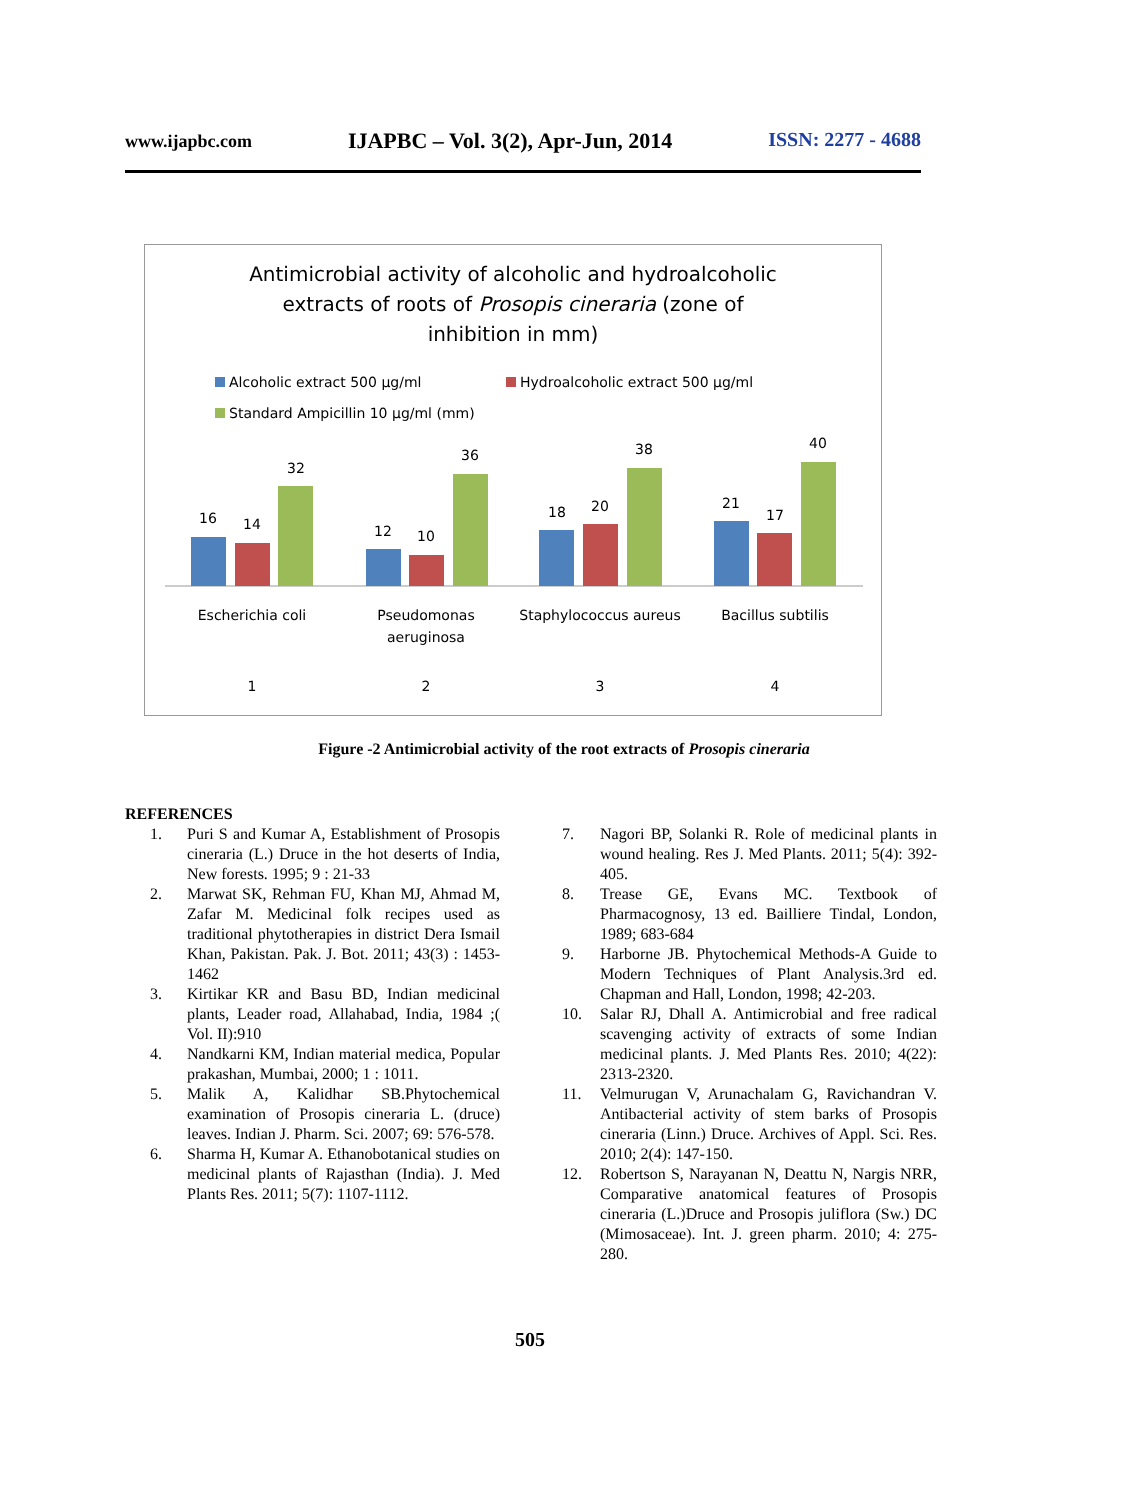www.ijapbc.com IJAPBC – Vol. 3(2), Apr-Jun, 2014 ISSN: 2277 - 4688
Antimicrobial activity of alcoholic and hydroalcoholic
extracts of roots of Prosopis cineraria (zone of
inhibition in mm)
Alcoholic extract 500 µg/ml Hydroalcoholic extract 500 µg/ml
Standard Ampicillin 10 µg/ml (mm)
16
14
32
12
10
36
18
20
38
21
17
40
Escherichia coli
Pseudomonas
aeruginosa
Staphylococcus aureus
Bacillus subtilis
1
2
3
4
Figure -2 Antimicrobial activity of the root extracts of Prosopis cineraria
REFERENCES
1. Puri S and Kumar A, Establishment of Prosopis cineraria (L.) Druce in the hot deserts of India, New forests. 1995; 9 : 21-33
2. Marwat SK, Rehman FU, Khan MJ, Ahmad M, Zafar M. Medicinal folk recipes used as traditional phytotherapies in district Dera Ismail Khan, Pakistan. Pak. J. Bot. 2011; 43(3) : 1453-1462
3. Kirtikar KR and Basu BD, Indian medicinal plants, Leader road, Allahabad, India, 1984 ;( Vol. II):910
4. Nandkarni KM, Indian material medica, Popular prakashan, Mumbai, 2000; 1 : 1011.
5. Malik A, Kalidhar SB.Phytochemical examination of Prosopis cineraria L. (druce) leaves. Indian J. Pharm. Sci. 2007; 69: 576-578.
6. Sharma H, Kumar A. Ethanobotanical studies on medicinal plants of Rajasthan (India). J. Med Plants Res. 2011; 5(7): 1107-1112.
7. Nagori BP, Solanki R. Role of medicinal plants in wound healing. Res J. Med Plants. 2011; 5(4): 392-405.
8. Trease GE, Evans MC. Textbook of Pharmacognosy, 13 ed. Bailliere Tindal, London, 1989; 683-684
9. Harborne JB. Phytochemical Methods-A Guide to Modern Techniques of Plant Analysis.3rd ed. Chapman and Hall, London, 1998; 42-203.
10. Salar RJ, Dhall A. Antimicrobial and free radical scavenging activity of extracts of some Indian medicinal plants. J. Med Plants Res. 2010; 4(22): 2313-2320.
11. Velmurugan V, Arunachalam G, Ravichandran V. Antibacterial activity of stem barks of Prosopis cineraria (Linn.) Druce. Archives of Appl. Sci. Res. 2010; 2(4): 147-150.
12. Robertson S, Narayanan N, Deattu N, Nargis NRR, Comparative anatomical features of Prosopis cineraria (L.)Druce and Prosopis juliflora (Sw.) DC (Mimosaceae). Int. J. green pharm. 2010; 4: 275-280.
505